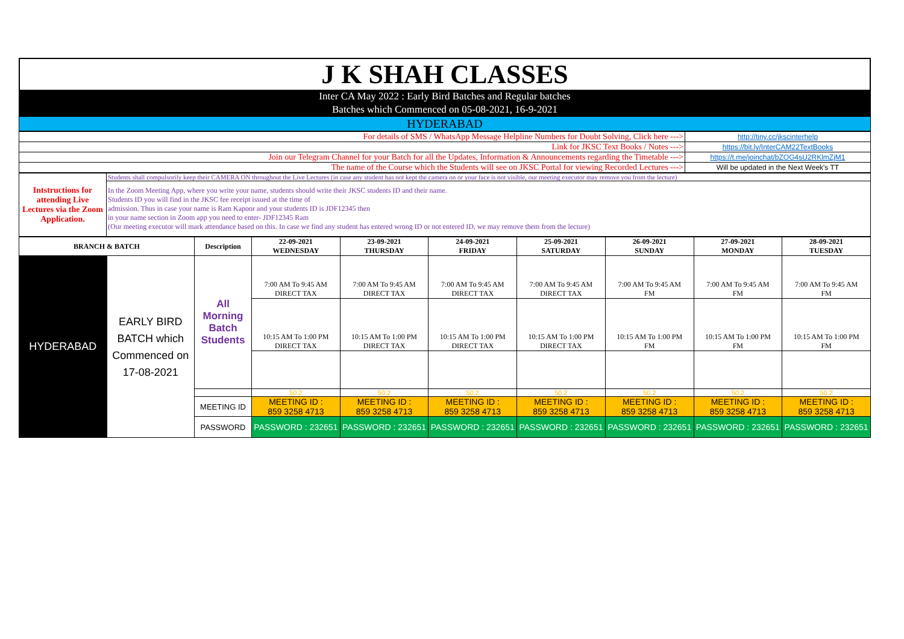J K SHAH CLASSES
Inter CA May 2022 : Early Bird Batches and Regular batches
Batches which Commenced on 05-08-2021, 16-9-2021
HYDERABAD
| For details of SMS / WhatsApp Message Helpline Numbers for Doubt Solving, Click here ---> | http://tiny.cc/jkscinterhelp |
| Link for JKSC Text Books / Notes ---> | https://bit.ly/InterCAM22TextBooks |
| Join our Telegram Channel for your Batch for all the Updates, Information & Announcements regarding the Timetable ---> | https://t.me/joinchat/bZOG4sU2RKlmZjM1 |
| The name of the Course which the Students will see on JKSC Portal for viewing Recorded Lectures ---> | Will be updated in the Next Week's TT |
| Intstructions for attending Live Lectures via the Zoom Application. | Students shall compulsorily keep their CAMERA ON throughout the Live Lectures (in case any student has not kept the camera on or your face is not visible, our meeting executor may remove you from the lecture) |
| | In the Zoom Meeting App, where you write your name, students should write their JKSC students ID and their name. Students ID you will find in the JKSC fee receipt issued at the time of admission. Thus in case your name is Ram Kapoor and your students ID is JDF12345 then in your name section in Zoom app you need to enter- JDF12345 Ram (Our meeting executor will mark attendance based on this. In case we find any student has entered wrong ID or not entered ID, we may remove them from the lecture) |
| BRANCH & BATCH | | Description | 22-09-2021 WEDNESDAY | 23-09-2021 THURSDAY | 24-09-2021 FRIDAY | 25-09-2021 SATURDAY | 26-09-2021 SUNDAY | 27-09-2021 MONDAY | 28-09-2021 TUESDAY |
| --- | --- | --- | --- | --- | --- | --- | --- | --- | --- |
| HYDERABAD | EARLY BIRD BATCH which Commenced on 17-08-2021 | All Morning Batch Students | 7:00 AM To 9:45 AM DIRECT TAX | 7:00 AM To 9:45 AM DIRECT TAX | 7:00 AM To 9:45 AM DIRECT TAX | 7:00 AM To 9:45 AM DIRECT TAX | 7:00 AM To 9:45 AM FM | 7:00 AM To 9:45 AM FM | 7:00 AM To 9:45 AM FM |
| | | | 10:15 AM To 1:00 PM DIRECT TAX | 10:15 AM To 1:00 PM DIRECT TAX | 10:15 AM To 1:00 PM DIRECT TAX | 10:15 AM To 1:00 PM DIRECT TAX | 10:15 AM To 1:00 PM FM | 10:15 AM To 1:00 PM FM | 10:15 AM To 1:00 PM FM |
| | | | 50.2 | 50.2 | 50.2 | 50.2 | 50.2 | 50.2 | 50.2 |
| | | MEETING ID | MEETING ID : 859 3258 4713 | MEETING ID : 859 3258 4713 | MEETING ID : 859 3258 4713 | MEETING ID : 859 3258 4713 | MEETING ID : 859 3258 4713 | MEETING ID : 859 3258 4713 | MEETING ID : 859 3258 4713 |
| | | PASSWORD | PASSWORD : 232651 | PASSWORD : 232651 | PASSWORD : 232651 | PASSWORD : 232651 | PASSWORD : 232651 | PASSWORD : 232651 | PASSWORD : 232651 |